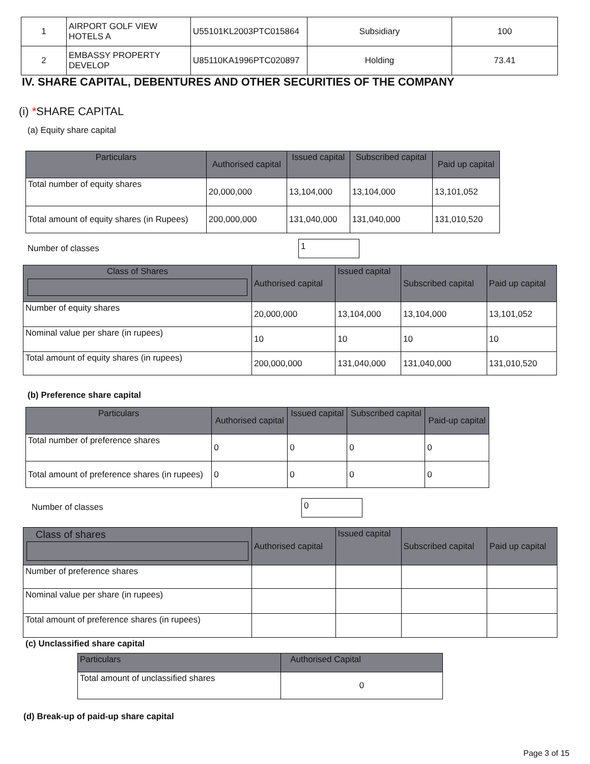| 1 | AIRPORT GOLF VIEW HOTELS A | U55101KL2003PTC015864 | Subsidiary | 100 |
| 2 | EMBASSY PROPERTY DEVELOP | U85110KA1996PTC020897 | Holding | 73.41 |
IV. SHARE CAPITAL, DEBENTURES AND OTHER SECURITIES OF THE COMPANY
(i) *SHARE CAPITAL
(a) Equity share capital
| Particulars | Authorised capital | Issued capital | Subscribed capital | Paid up capital |
| --- | --- | --- | --- | --- |
| Total number of equity shares | 20,000,000 | 13,104,000 | 13,104,000 | 13,101,052 |
| Total amount of equity shares (in Rupees) | 200,000,000 | 131,040,000 | 131,040,000 | 131,010,520 |
Number of classes 1
| Class of Shares | Authorised capital | Issued capital | Subscribed capital | Paid up capital |
| --- | --- | --- | --- | --- |
| Number of equity shares | 20,000,000 | 13,104,000 | 13,104,000 | 13,101,052 |
| Nominal value per share (in rupees) | 10 | 10 | 10 | 10 |
| Total amount of equity shares (in rupees) | 200,000,000 | 131,040,000 | 131,040,000 | 131,010,520 |
(b) Preference share capital
| Particulars | Authorised capital | Issued capital | Subscribed capital | Paid-up capital |
| --- | --- | --- | --- | --- |
| Total number of preference shares | 0 | 0 | 0 | 0 |
| Total amount of preference shares (in rupees) | 0 | 0 | 0 | 0 |
Number of classes 0
| Class of shares | Authorised capital | Issued capital | Subscribed capital | Paid up capital |
| --- | --- | --- | --- | --- |
| Number of preference shares | | | | |
| Nominal value per share (in rupees) | | | | |
| Total amount of preference shares (in rupees) | | | | |
(c) Unclassified share capital
| Particulars | Authorised Capital |
| --- | --- |
| Total amount of unclassified shares | 0 |
(d) Break-up of paid-up share capital
Page 3 of 15